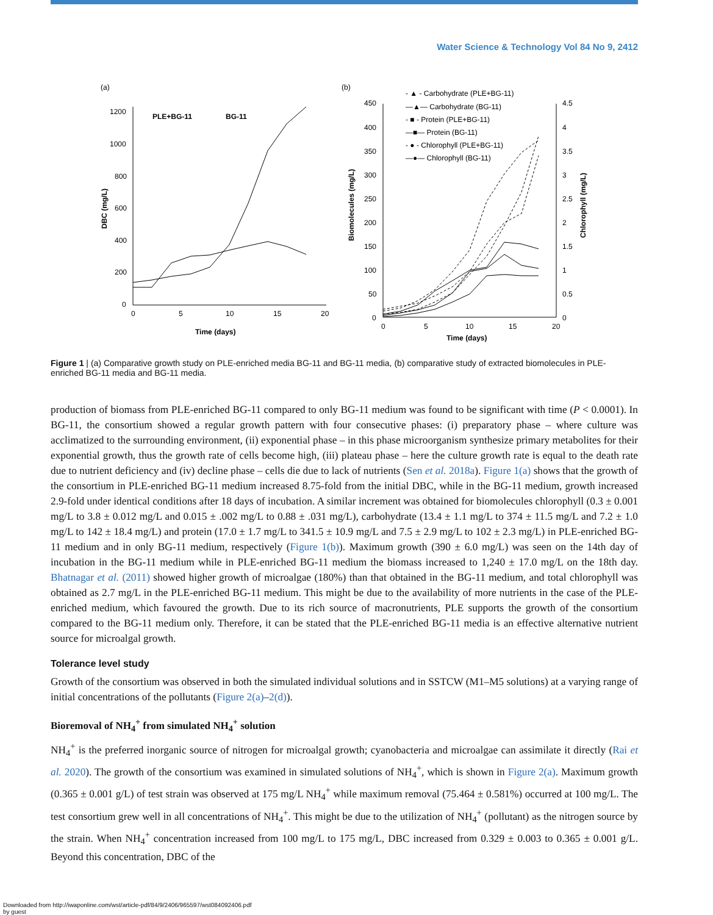Water Science & Technology Vol 84 No 9, 2412
(a)
1200
1000
800
600
400
200
0
0
5
10
15
20
Time (days)
DBC (mg/L)
PLE+BG-11
BG-11
(b)
450
400
350
300
250
200
150
100
50
0
4.5
4
3.5
3
2.5
2
1.5
1
0.5
0
0
5
10
15
20
Time (days)
Biomolecules (mg/L)
Chlorophyll (mg/L)
- ▲ - Carbohydrate (PLE+BG-11)
—▲— Carbohydrate (BG-11)
- ■ - Protein (PLE+BG-11)
—■— Protein (BG-11)
- ● - Chlorophyll (PLE+BG-11)
—●— Chlorophyll (BG-11)
Figure 1 | (a) Comparative growth study on PLE-enriched media BG-11 and BG-11 media, (b) comparative study of extracted biomolecules in PLE-enriched BG-11 media and BG-11 media.
production of biomass from PLE-enriched BG-11 compared to only BG-11 medium was found to be significant with time (P < 0.0001). In BG-11, the consortium showed a regular growth pattern with four consecutive phases: (i) preparatory phase – where culture was acclimatized to the surrounding environment, (ii) exponential phase – in this phase microorganism synthesize primary metabolites for their exponential growth, thus the growth rate of cells become high, (iii) plateau phase – here the culture growth rate is equal to the death rate due to nutrient deficiency and (iv) decline phase – cells die due to lack of nutrients (Sen et al. 2018a). Figure 1(a) shows that the growth of the consortium in PLE-enriched BG-11 medium increased 8.75-fold from the initial DBC, while in the BG-11 medium, growth increased 2.9-fold under identical conditions after 18 days of incubation. A similar increment was obtained for biomolecules chlorophyll (0.3 ± 0.001 mg/L to 3.8 ± 0.012 mg/L and 0.015 ± .002 mg/L to 0.88 ± .031 mg/L), carbohydrate (13.4 ± 1.1 mg/L to 374 ± 11.5 mg/L and 7.2 ± 1.0 mg/L to 142 ± 18.4 mg/L) and protein (17.0 ± 1.7 mg/L to 341.5 ± 10.9 mg/L and 7.5 ± 2.9 mg/L to 102 ± 2.3 mg/L) in PLE-enriched BG-11 medium and in only BG-11 medium, respectively (Figure 1(b)). Maximum growth (390 ± 6.0 mg/L) was seen on the 14th day of incubation in the BG-11 medium while in PLE-enriched BG-11 medium the biomass increased to 1,240 ± 17.0 mg/L on the 18th day. Bhatnagar et al. (2011) showed higher growth of microalgae (180%) than that obtained in the BG-11 medium, and total chlorophyll was obtained as 2.7 mg/L in the PLE-enriched BG-11 medium. This might be due to the availability of more nutrients in the case of the PLE-enriched medium, which favoured the growth. Due to its rich source of macronutrients, PLE supports the growth of the consortium compared to the BG-11 medium only. Therefore, it can be stated that the PLE-enriched BG-11 media is an effective alternative nutrient source for microalgal growth.
Tolerance level study
Growth of the consortium was observed in both the simulated individual solutions and in SSTCW (M1–M5 solutions) at a varying range of initial concentrations of the pollutants (Figure 2(a)–2(d)).
Bioremoval of NH<sub>4</sub><sup>+</sup> from simulated NH<sub>4</sub><sup>+</sup> solution
NH<sub>4</sub><sup>+</sup> is the preferred inorganic source of nitrogen for microalgal growth; cyanobacteria and microalgae can assimilate it directly (Rai et al. 2020). The growth of the consortium was examined in simulated solutions of NH<sub>4</sub><sup>+</sup>, which is shown in Figure 2(a). Maximum growth (0.365 ± 0.001 g/L) of test strain was observed at 175 mg/L NH<sub>4</sub><sup>+</sup> while maximum removal (75.464 ± 0.581%) occurred at 100 mg/L. The test consortium grew well in all concentrations of NH<sub>4</sub><sup>+</sup>. This might be due to the utilization of NH<sub>4</sub><sup>+</sup> (pollutant) as the nitrogen source by the strain. When NH<sub>4</sub><sup>+</sup> concentration increased from 100 mg/L to 175 mg/L, DBC increased from 0.329 ± 0.003 to 0.365 ± 0.001 g/L. Beyond this concentration, DBC of the
Downloaded from http://iwaponline.com/wst/article-pdf/84/9/2406/965597/wst084092406.pdf
by guest